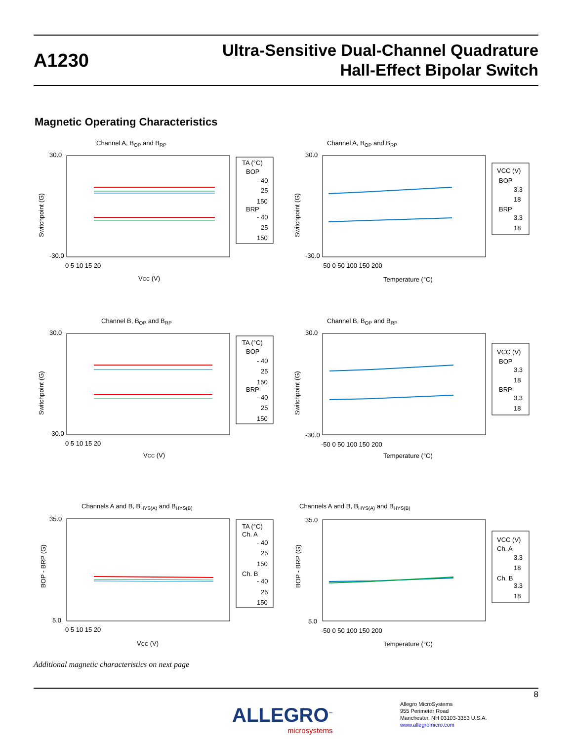A1230
Ultra-Sensitive Dual-Channel Quadrature
Hall-Effect Bipolar Switch
Magnetic Operating Characteristics
Channel A, BOP and BRP
30.0
-30.0
0 5 10 15 20
VCC (V)
Switchpoint (G)
TA (°C)
BOP
- 40
25
150
BRP
- 40
25
150
Channel A, BOP and BRP
30.0
-30.0
-50 0 50 100 150 200
Temperature (°C)
Switchpoint (G)
VCC (V)
BOP
3.3
18
BRP
3.3
18
Channel B, BOP and BRP
30.0
-30.0
0 5 10 15 20
VCC (V)
Switchpoint (G)
TA (°C)
BOP
- 40
25
150
BRP
- 40
25
150
Channel B, BOP and BRP
30.0
-30.0
-50 0 50 100 150 200
Temperature (°C)
Switchpoint (G)
VCC (V)
BOP
3.3
18
BRP
3.3
18
Channels A and B, BHYS(A) and BHYS(B)
35.0
5.0
0 5 10 15 20
VCC (V)
BOP - BRP (G)
TA (°C)
Ch. A
- 40
25
150
Ch. B
- 40
25
150
Channels A and B, BHYS(A) and BHYS(B)
35.0
5.0
-50 0 50 100 150 200
Temperature (°C)
BOP - BRP (G)
VCC (V)
Ch. A
3.3
18
Ch. B
3.3
18
Additional magnetic characteristics on next page
8
ALLEGRO<sup>™</sup>
microsystems
Allegro MicroSystems
955 Perimeter Road
Manchester, NH 03103-3353 U.S.A.
www.allegromicro.com